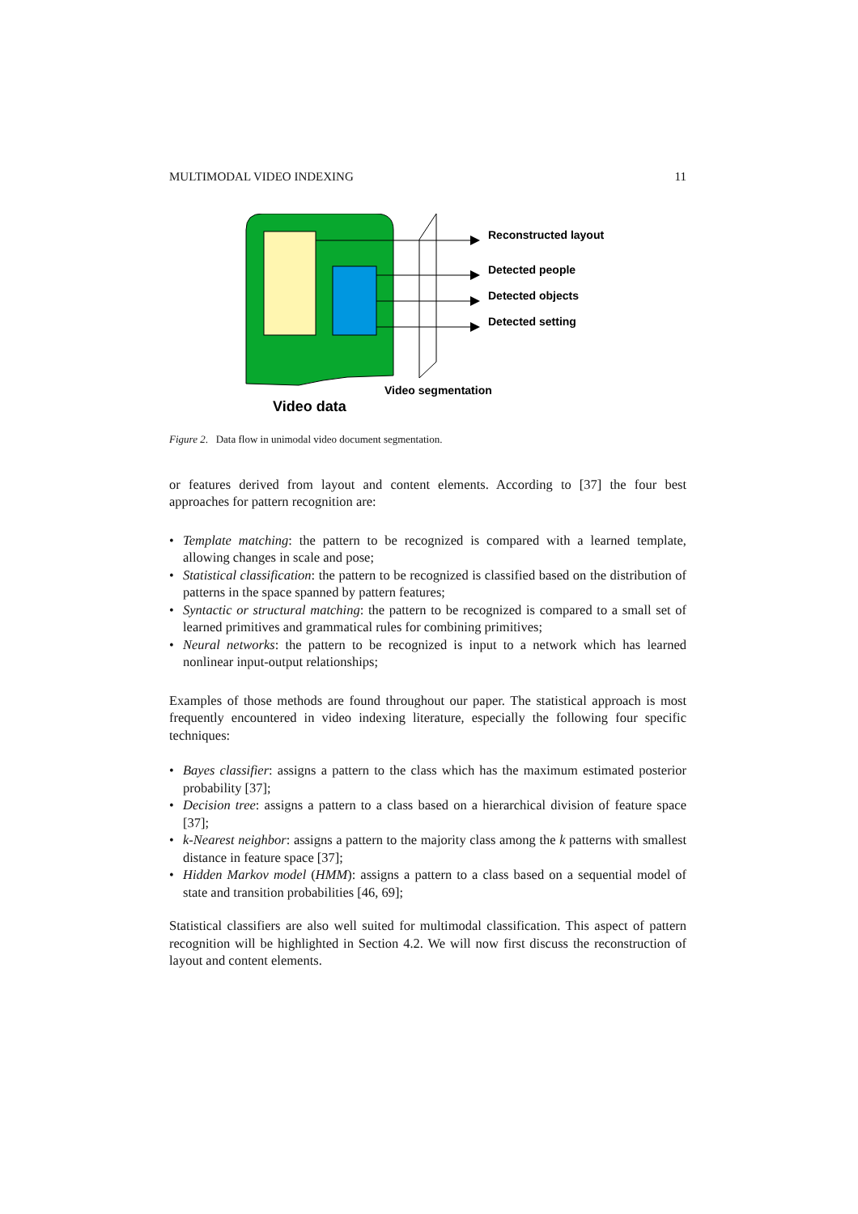MULTIMODAL VIDEO INDEXING 11
Reconstructed layout
Detected people
Detected objects
Detected setting
Video segmentation
Video data
Figure 2. Data flow in unimodal video document segmentation.
or features derived from layout and content elements. According to [37] the four best approaches for pattern recognition are:
• Template matching: the pattern to be recognized is compared with a learned template, allowing changes in scale and pose;
• Statistical classification: the pattern to be recognized is classified based on the distribution of patterns in the space spanned by pattern features;
• Syntactic or structural matching: the pattern to be recognized is compared to a small set of learned primitives and grammatical rules for combining primitives;
• Neural networks: the pattern to be recognized is input to a network which has learned nonlinear input-output relationships;
Examples of those methods are found throughout our paper. The statistical approach is most frequently encountered in video indexing literature, especially the following four specific techniques:
• Bayes classifier: assigns a pattern to the class which has the maximum estimated posterior probability [37];
• Decision tree: assigns a pattern to a class based on a hierarchical division of feature space [37];
• k-Nearest neighbor: assigns a pattern to the majority class among the k patterns with smallest distance in feature space [37];
• Hidden Markov model (HMM): assigns a pattern to a class based on a sequential model of state and transition probabilities [46, 69];
Statistical classifiers are also well suited for multimodal classification. This aspect of pattern recognition will be highlighted in Section 4.2. We will now first discuss the reconstruction of layout and content elements.